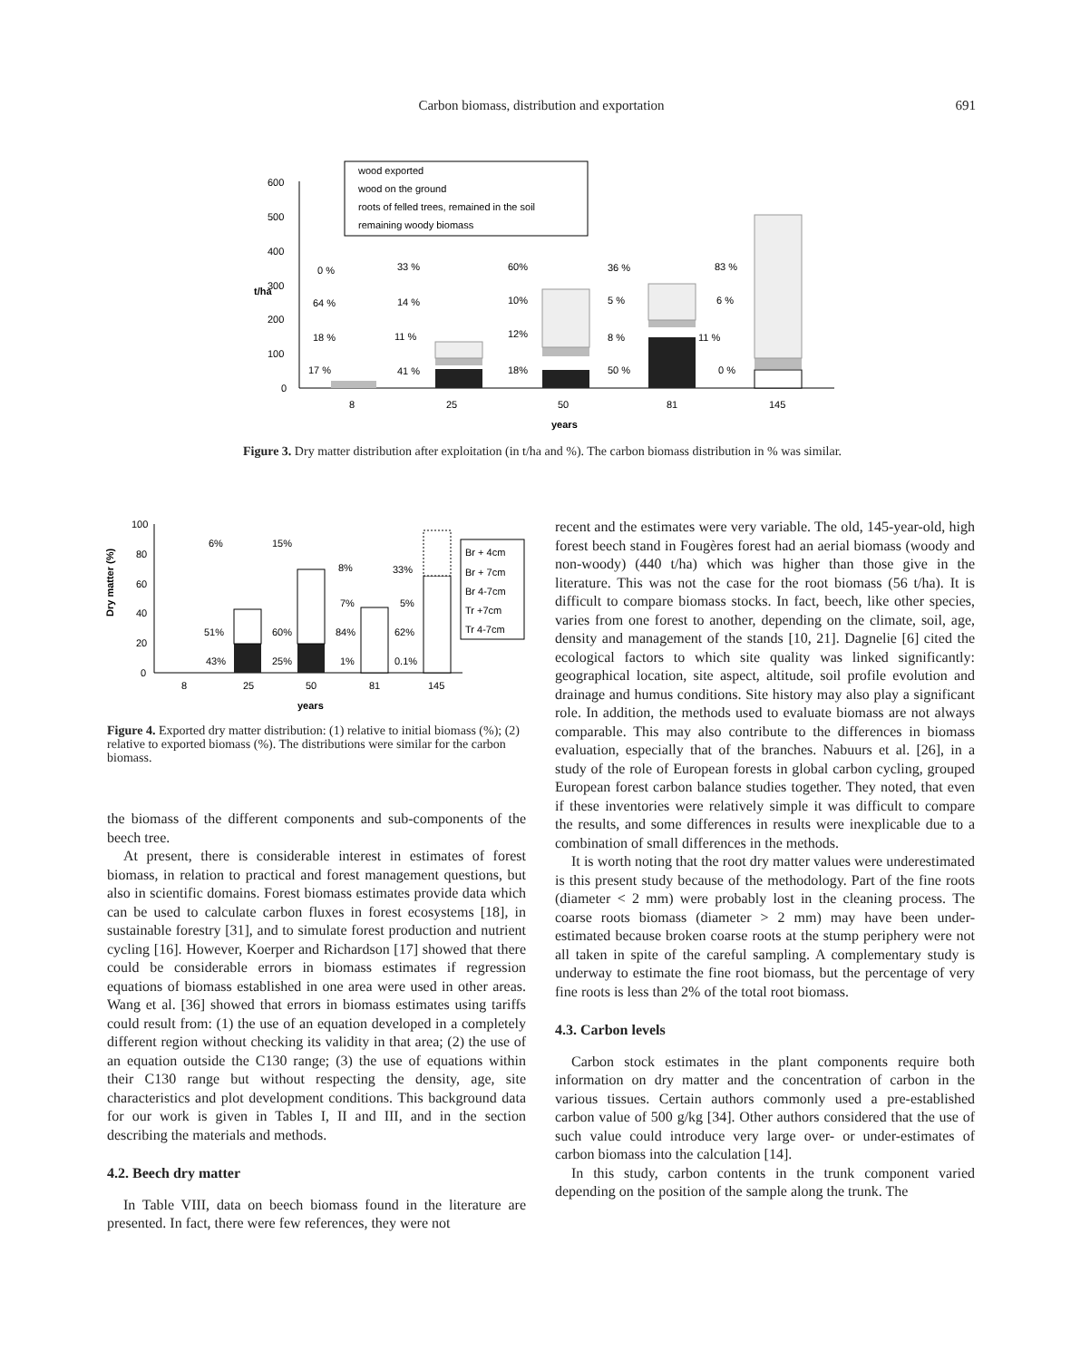Carbon biomass, distribution and exportation
691
600
500
400
300
200
100
0
t/ha
wood exported
wood on the ground
roots of felled trees, remained in the soil
remaining woody biomass
0 %
64 %
18 %
17 %
33 %
14 %
11 %
41 %
60%
10%
12%
18%
36 %
5 %
8 %
50 %
83 %
6 %
11 %
0 %
8
25
50
81
145
years
Figure 3. Dry matter distribution after exploitation (in t/ha and %). The carbon biomass distribution in % was similar.
100
80
60
40
20
0
Dry matter (%)
Br + 4cm
Br + 7cm
Br 4-7cm
Tr +7cm
Tr 4-7cm
6%
15%
8%
33%
7%
5%
51%
60%
84%
62%
43%
25%
1%
0.1%
8
25
50
81
145
years
Figure 4. Exported dry matter distribution: (1) relative to initial biomass (%); (2) relative to exported biomass (%). The distributions were similar for the carbon biomass.
the biomass of the different components and sub-components of the beech tree.
At present, there is considerable interest in estimates of forest biomass, in relation to practical and forest management questions, but also in scientific domains. Forest biomass estimates provide data which can be used to calculate carbon fluxes in forest ecosystems [18], in sustainable forestry [31], and to simulate forest production and nutrient cycling [16]. However, Koerper and Richardson [17] showed that there could be considerable errors in biomass estimates if regression equations of biomass established in one area were used in other areas. Wang et al. [36] showed that errors in biomass estimates using tariffs could result from: (1) the use of an equation developed in a completely different region without checking its validity in that area; (2) the use of an equation outside the C130 range; (3) the use of equations within their C130 range but without respecting the density, age, site characteristics and plot development conditions. This background data for our work is given in Tables I, II and III, and in the section describing the materials and methods.
4.2. Beech dry matter
In Table VIII, data on beech biomass found in the literature are presented. In fact, there were few references, they were not
recent and the estimates were very variable. The old, 145-year-old, high forest beech stand in Fougères forest had an aerial biomass (woody and non-woody) (440 t/ha) which was higher than those give in the literature. This was not the case for the root biomass (56 t/ha). It is difficult to compare biomass stocks. In fact, beech, like other species, varies from one forest to another, depending on the climate, soil, age, density and management of the stands [10, 21]. Dagnelie [6] cited the ecological factors to which site quality was linked significantly: geographical location, site aspect, altitude, soil profile evolution and drainage and humus conditions. Site history may also play a significant role. In addition, the methods used to evaluate biomass are not always comparable. This may also contribute to the differences in biomass evaluation, especially that of the branches. Nabuurs et al. [26], in a study of the role of European forests in global carbon cycling, grouped European forest carbon balance studies together. They noted, that even if these inventories were relatively simple it was difficult to compare the results, and some differences in results were inexplicable due to a combination of small differences in the methods.
It is worth noting that the root dry matter values were underestimated is this present study because of the methodology. Part of the fine roots (diameter < 2 mm) were probably lost in the cleaning process. The coarse roots biomass (diameter > 2 mm) may have been under-estimated because broken coarse roots at the stump periphery were not all taken in spite of the careful sampling. A complementary study is underway to estimate the fine root biomass, but the percentage of very fine roots is less than 2% of the total root biomass.
4.3. Carbon levels
Carbon stock estimates in the plant components require both information on dry matter and the concentration of carbon in the various tissues. Certain authors commonly used a pre-established carbon value of 500 g/kg [34]. Other authors considered that the use of such value could introduce very large over- or under-estimates of carbon biomass into the calculation [14].
In this study, carbon contents in the trunk component varied depending on the position of the sample along the trunk. The